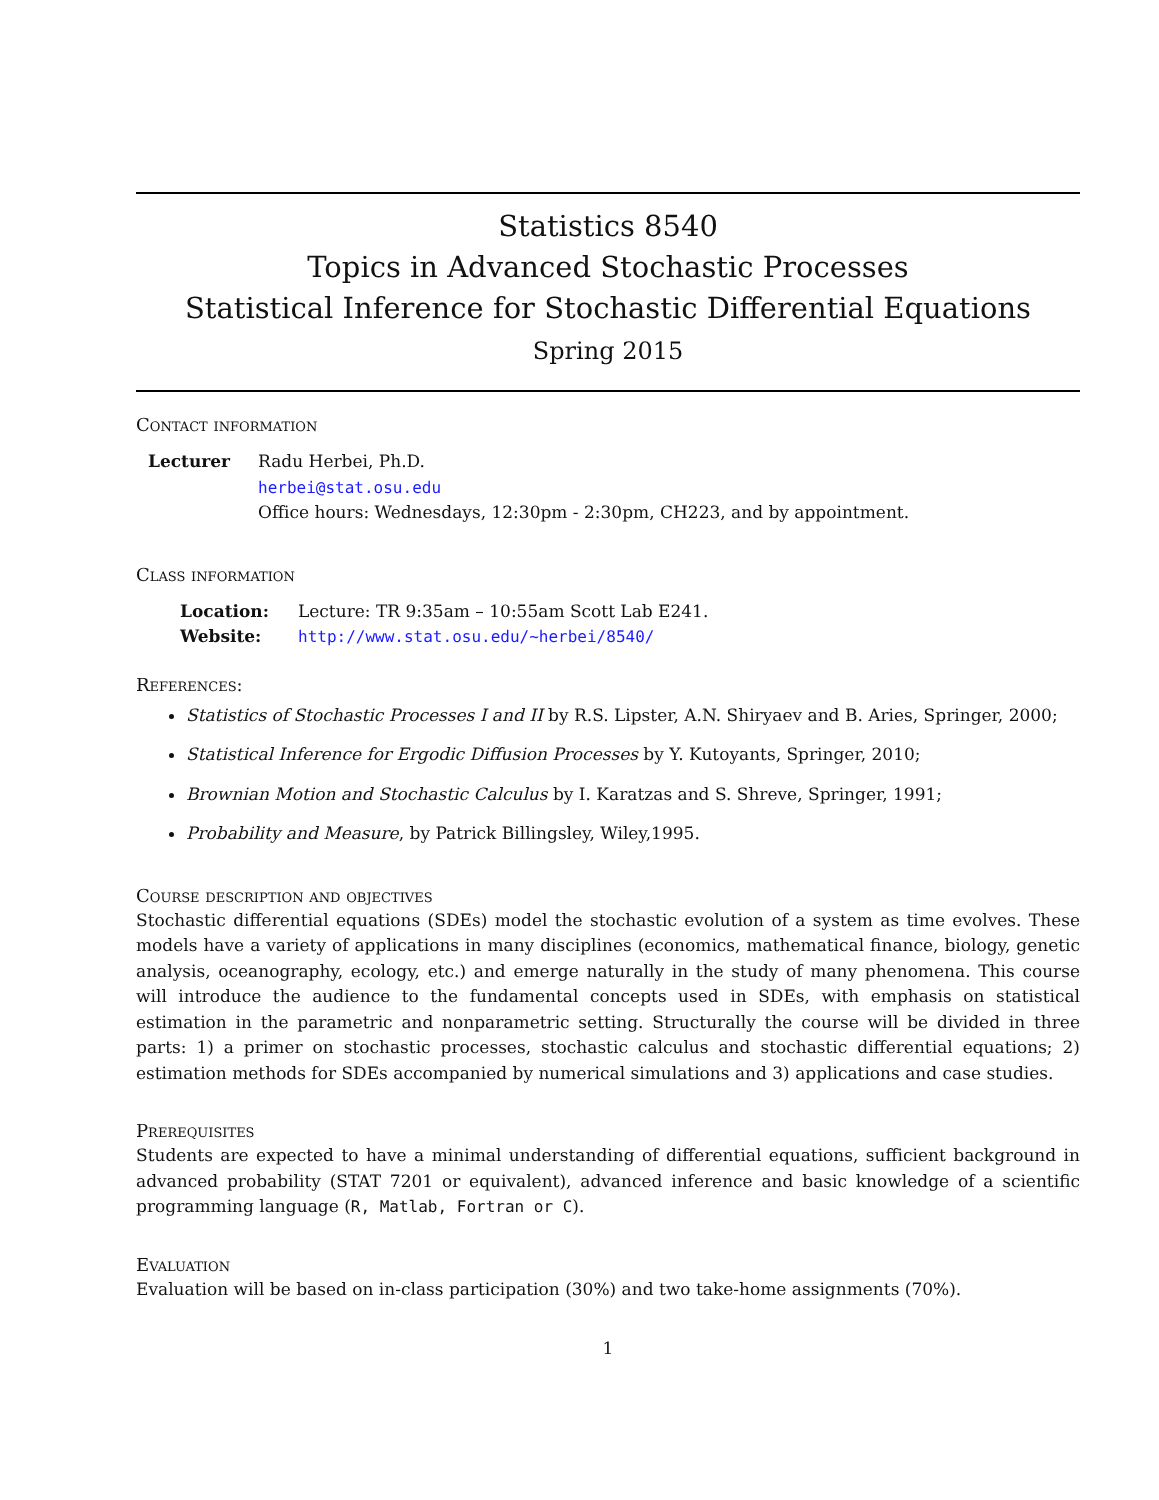Statistics 8540
Topics in Advanced Stochastic Processes
Statistical Inference for Stochastic Differential Equations
Spring 2015
Contact information
| Lecturer | Radu Herbei, Ph.D. herbei@stat.osu.edu Office hours: Wednesdays, 12:30pm - 2:30pm, CH223, and by appointment. |
Class information
| Location: | Lecture: TR 9:35am – 10:55am Scott Lab E241. |
| Website: | http://www.stat.osu.edu/~herbei/8540/ |
References:
Statistics of Stochastic Processes I and II by R.S. Lipster, A.N. Shiryaev and B. Aries, Springer, 2000;
Statistical Inference for Ergodic Diffusion Processes by Y. Kutoyants, Springer, 2010;
Brownian Motion and Stochastic Calculus by I. Karatzas and S. Shreve, Springer, 1991;
Probability and Measure, by Patrick Billingsley, Wiley,1995.
Course description and objectives
Stochastic differential equations (SDEs) model the stochastic evolution of a system as time evolves. These models have a variety of applications in many disciplines (economics, mathematical finance, biology, genetic analysis, oceanography, ecology, etc.) and emerge naturally in the study of many phenomena. This course will introduce the audience to the fundamental concepts used in SDEs, with emphasis on statistical estimation in the parametric and nonparametric setting. Structurally the course will be divided in three parts: 1) a primer on stochastic processes, stochastic calculus and stochastic differential equations; 2) estimation methods for SDEs accompanied by numerical simulations and 3) applications and case studies.
Prerequisites
Students are expected to have a minimal understanding of differential equations, sufficient background in advanced probability (STAT 7201 or equivalent), advanced inference and basic knowledge of a scientific programming language (R, Matlab, Fortran or C).
Evaluation
Evaluation will be based on in-class participation (30%) and two take-home assignments (70%).
1